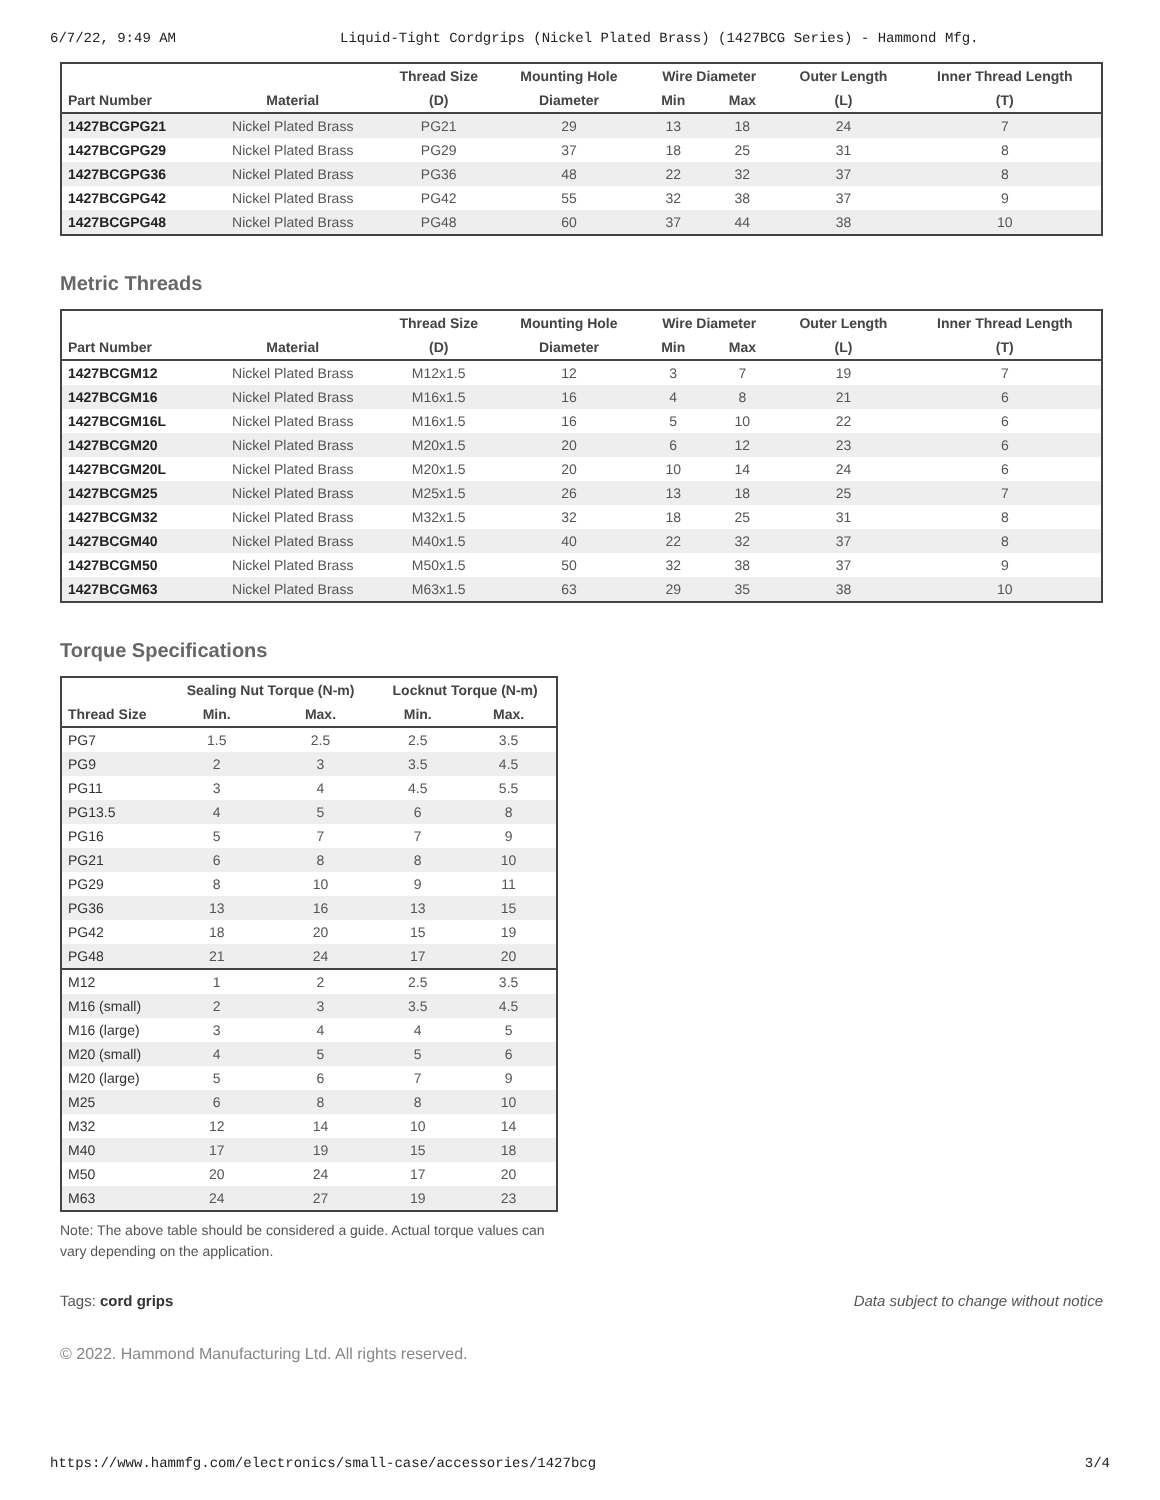6/7/22, 9:49 AM Liquid-Tight Cordgrips (Nickel Plated Brass) (1427BCG Series) - Hammond Mfg.
| | | Thread Size | Mounting Hole | Wire Diameter | | Outer Length | Inner Thread Length |
| --- | --- | --- | --- | --- | --- | --- | --- |
| Part Number | Material | (D) | Diameter | Min | Max | (L) | (T) |
| 1427BCGPG21 | Nickel Plated Brass | PG21 | 29 | 13 | 18 | 24 | 7 |
| 1427BCGPG29 | Nickel Plated Brass | PG29 | 37 | 18 | 25 | 31 | 8 |
| 1427BCGPG36 | Nickel Plated Brass | PG36 | 48 | 22 | 32 | 37 | 8 |
| 1427BCGPG42 | Nickel Plated Brass | PG42 | 55 | 32 | 38 | 37 | 9 |
| 1427BCGPG48 | Nickel Plated Brass | PG48 | 60 | 37 | 44 | 38 | 10 |
Metric Threads
| | | Thread Size | Mounting Hole | Wire Diameter | | Outer Length | Inner Thread Length |
| --- | --- | --- | --- | --- | --- | --- | --- |
| Part Number | Material | (D) | Diameter | Min | Max | (L) | (T) |
| 1427BCGM12 | Nickel Plated Brass | M12x1.5 | 12 | 3 | 7 | 19 | 7 |
| 1427BCGM16 | Nickel Plated Brass | M16x1.5 | 16 | 4 | 8 | 21 | 6 |
| 1427BCGM16L | Nickel Plated Brass | M16x1.5 | 16 | 5 | 10 | 22 | 6 |
| 1427BCGM20 | Nickel Plated Brass | M20x1.5 | 20 | 6 | 12 | 23 | 6 |
| 1427BCGM20L | Nickel Plated Brass | M20x1.5 | 20 | 10 | 14 | 24 | 6 |
| 1427BCGM25 | Nickel Plated Brass | M25x1.5 | 26 | 13 | 18 | 25 | 7 |
| 1427BCGM32 | Nickel Plated Brass | M32x1.5 | 32 | 18 | 25 | 31 | 8 |
| 1427BCGM40 | Nickel Plated Brass | M40x1.5 | 40 | 22 | 32 | 37 | 8 |
| 1427BCGM50 | Nickel Plated Brass | M50x1.5 | 50 | 32 | 38 | 37 | 9 |
| 1427BCGM63 | Nickel Plated Brass | M63x1.5 | 63 | 29 | 35 | 38 | 10 |
Torque Specifications
| | Sealing Nut Torque (N-m) | | Locknut Torque (N-m) | |
| --- | --- | --- | --- | --- |
| Thread Size | Min. | Max. | Min. | Max. |
| PG7 | 1.5 | 2.5 | 2.5 | 3.5 |
| PG9 | 2 | 3 | 3.5 | 4.5 |
| PG11 | 3 | 4 | 4.5 | 5.5 |
| PG13.5 | 4 | 5 | 6 | 8 |
| PG16 | 5 | 7 | 7 | 9 |
| PG21 | 6 | 8 | 8 | 10 |
| PG29 | 8 | 10 | 9 | 11 |
| PG36 | 13 | 16 | 13 | 15 |
| PG42 | 18 | 20 | 15 | 19 |
| PG48 | 21 | 24 | 17 | 20 |
| M12 | 1 | 2 | 2.5 | 3.5 |
| M16 (small) | 2 | 3 | 3.5 | 4.5 |
| M16 (large) | 3 | 4 | 4 | 5 |
| M20 (small) | 4 | 5 | 5 | 6 |
| M20 (large) | 5 | 6 | 7 | 9 |
| M25 | 6 | 8 | 8 | 10 |
| M32 | 12 | 14 | 10 | 14 |
| M40 | 17 | 19 | 15 | 18 |
| M50 | 20 | 24 | 17 | 20 |
| M63 | 24 | 27 | 19 | 23 |
Note: The above table should be considered a guide. Actual torque values can vary depending on the application.
Tags: cord grips Data subject to change without notice
© 2022. Hammond Manufacturing Ltd. All rights reserved.
https://www.hammfg.com/electronics/small-case/accessories/1427bcg 3/4